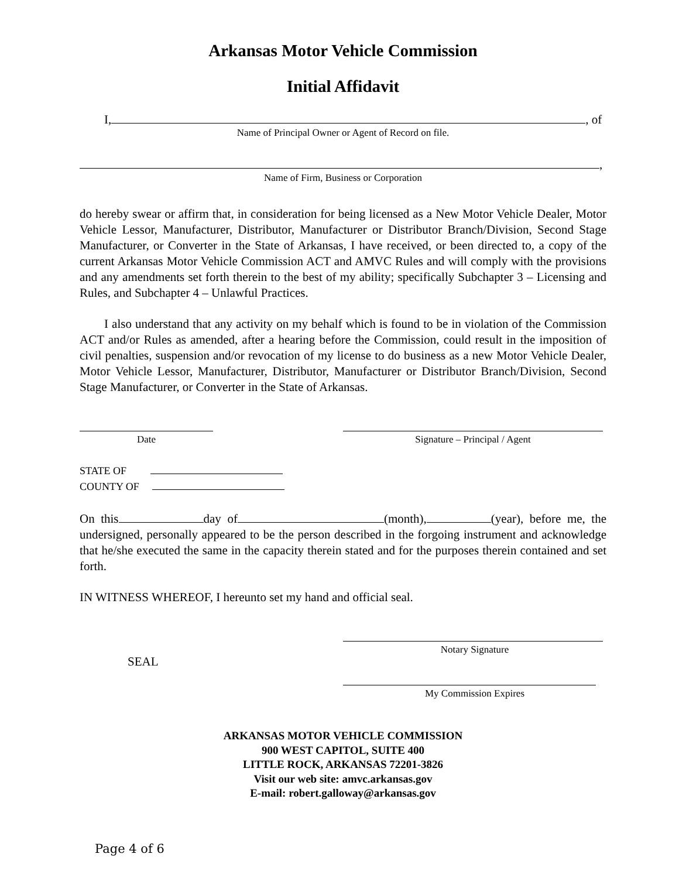Arkansas Motor Vehicle Commission
Initial Affidavit
I, , of
Name of Principal Owner or Agent of Record on file.
,
Name of Firm, Business or Corporation
do hereby swear or affirm that, in consideration for being licensed as a New Motor Vehicle Dealer, Motor Vehicle Lessor, Manufacturer, Distributor, Manufacturer or Distributor Branch/Division, Second Stage Manufacturer, or Converter in the State of Arkansas, I have received, or been directed to, a copy of the current Arkansas Motor Vehicle Commission ACT and AMVC Rules and will comply with the provisions and any amendments set forth therein to the best of my ability; specifically Subchapter 3 – Licensing and Rules, and Subchapter 4 – Unlawful Practices.
I also understand that any activity on my behalf which is found to be in violation of the Commission ACT and/or Rules as amended, after a hearing before the Commission, could result in the imposition of civil penalties, suspension and/or revocation of my license to do business as a new Motor Vehicle Dealer, Motor Vehicle Lessor, Manufacturer, Distributor, Manufacturer or Distributor Branch/Division, Second Stage Manufacturer, or Converter in the State of Arkansas.
Date Signature – Principal / Agent
STATE OF
COUNTY OF
On this day of (month), (year), before me, the undersigned, personally appeared to be the person described in the forgoing instrument and acknowledge that he/she executed the same in the capacity therein stated and for the purposes therein contained and set forth.
IN WITNESS WHEREOF, I hereunto set my hand and official seal.
Notary Signature
SEAL
My Commission Expires
ARKANSAS MOTOR VEHICLE COMMISSION
900 WEST CAPITOL, SUITE 400
LITTLE ROCK, ARKANSAS 72201-3826
Visit our web site: amvc.arkansas.gov
E-mail: robert.galloway@arkansas.gov
Page 4 of 6